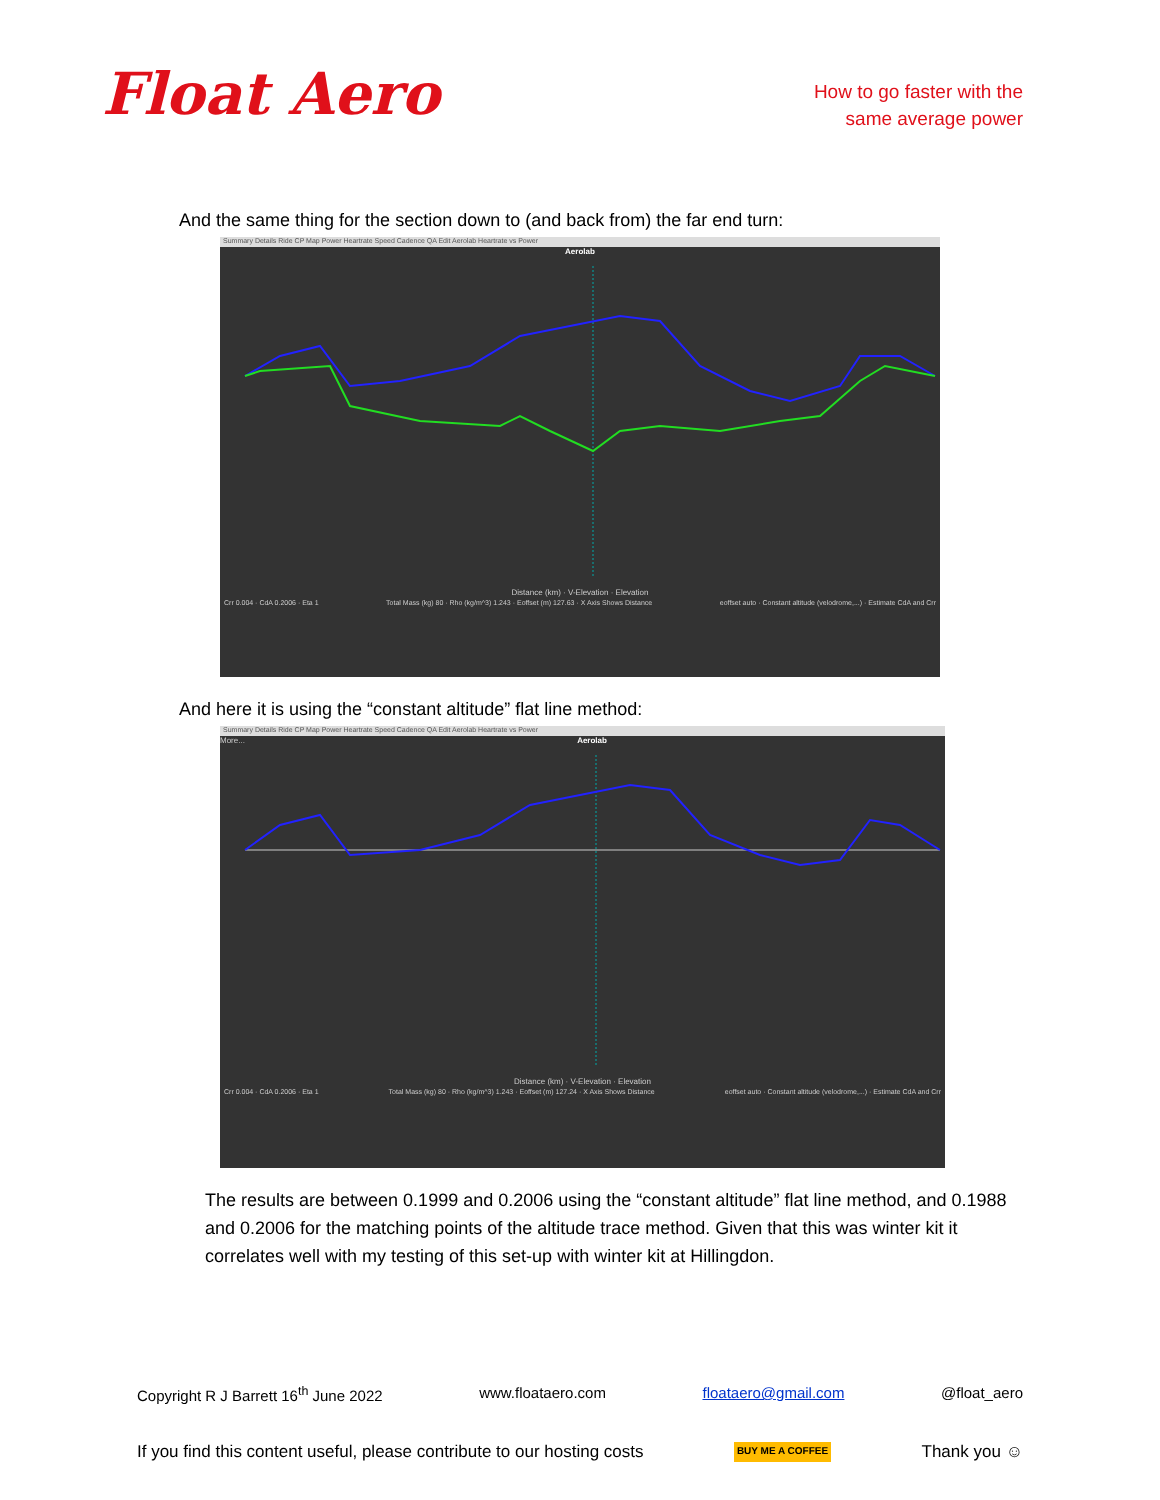Float Aero
How to go faster with the
same average power
And the same thing for the section down to (and back from) the far end turn:
Summary Details Ride CP Map Power Heartrate Speed Cadence QA Edit Aerolab Heartrate vs Power
Aerolab
Distance (km) · V-Elevation · Elevation
Crr 0.004 · CdA 0.2006 · Eta 1 Total Mass (kg) 80 · Rho (kg/m^3) 1.243 · Eoffset (m) 127.63 · X Axis Shows Distance eoffset auto · Constant altitude (velodrome,...) · Estimate CdA and Crr
And here it is using the “constant altitude” flat line method:
Summary Details Ride CP Map Power Heartrate Speed Cadence QA Edit Aerolab Heartrate vs Power
More... Aerolab
Distance (km) · V-Elevation · Elevation
Crr 0.004 · CdA 0.2006 · Eta 1 Total Mass (kg) 80 · Rho (kg/m^3) 1.243 · Eoffset (m) 127.24 · X Axis Shows Distance eoffset auto · Constant altitude (velodrome,...) · Estimate CdA and Crr
The results are between 0.1999 and 0.2006 using the “constant altitude” flat line method, and 0.1988 and 0.2006 for the matching points of the altitude trace method. Given that this was winter kit it correlates well with my testing of this set-up with winter kit at Hillingdon.
Copyright R J Barrett 16<sup>th</sup> June 2022 www.floataero.com floataero@gmail.com @float_aero
If you find this content useful, please contribute to our hosting costs BUY ME A COFFEE Thank you ☺